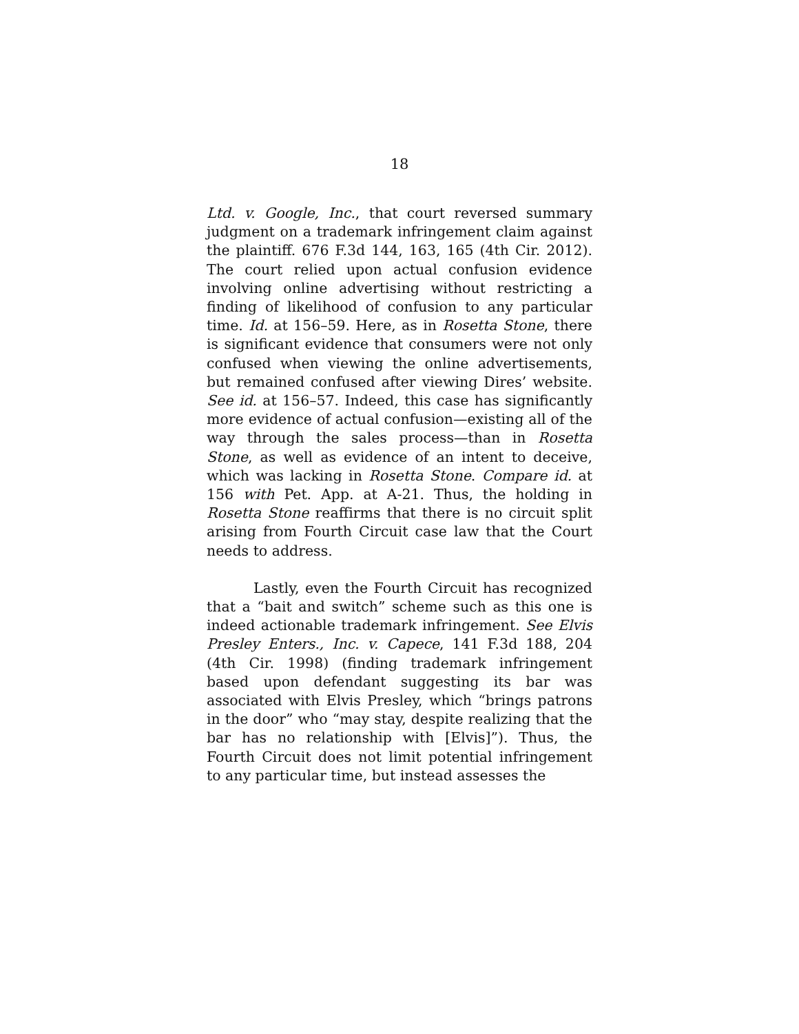18
Ltd. v. Google, Inc., that court reversed summary judgment on a trademark infringement claim against the plaintiff. 676 F.3d 144, 163, 165 (4th Cir. 2012). The court relied upon actual confusion evidence involving online advertising without restricting a finding of likelihood of confusion to any particular time. Id. at 156–59. Here, as in Rosetta Stone, there is significant evidence that consumers were not only confused when viewing the online advertisements, but remained confused after viewing Dires’ website. See id. at 156–57. Indeed, this case has significantly more evidence of actual confusion—existing all of the way through the sales process—than in Rosetta Stone, as well as evidence of an intent to deceive, which was lacking in Rosetta Stone. Compare id. at 156 with Pet. App. at A-21. Thus, the holding in Rosetta Stone reaffirms that there is no circuit split arising from Fourth Circuit case law that the Court needs to address.
Lastly, even the Fourth Circuit has recognized that a “bait and switch” scheme such as this one is indeed actionable trademark infringement. See Elvis Presley Enters., Inc. v. Capece, 141 F.3d 188, 204 (4th Cir. 1998) (finding trademark infringement based upon defendant suggesting its bar was associated with Elvis Presley, which “brings patrons in the door” who “may stay, despite realizing that the bar has no relationship with [Elvis]”). Thus, the Fourth Circuit does not limit potential infringement to any particular time, but instead assesses the